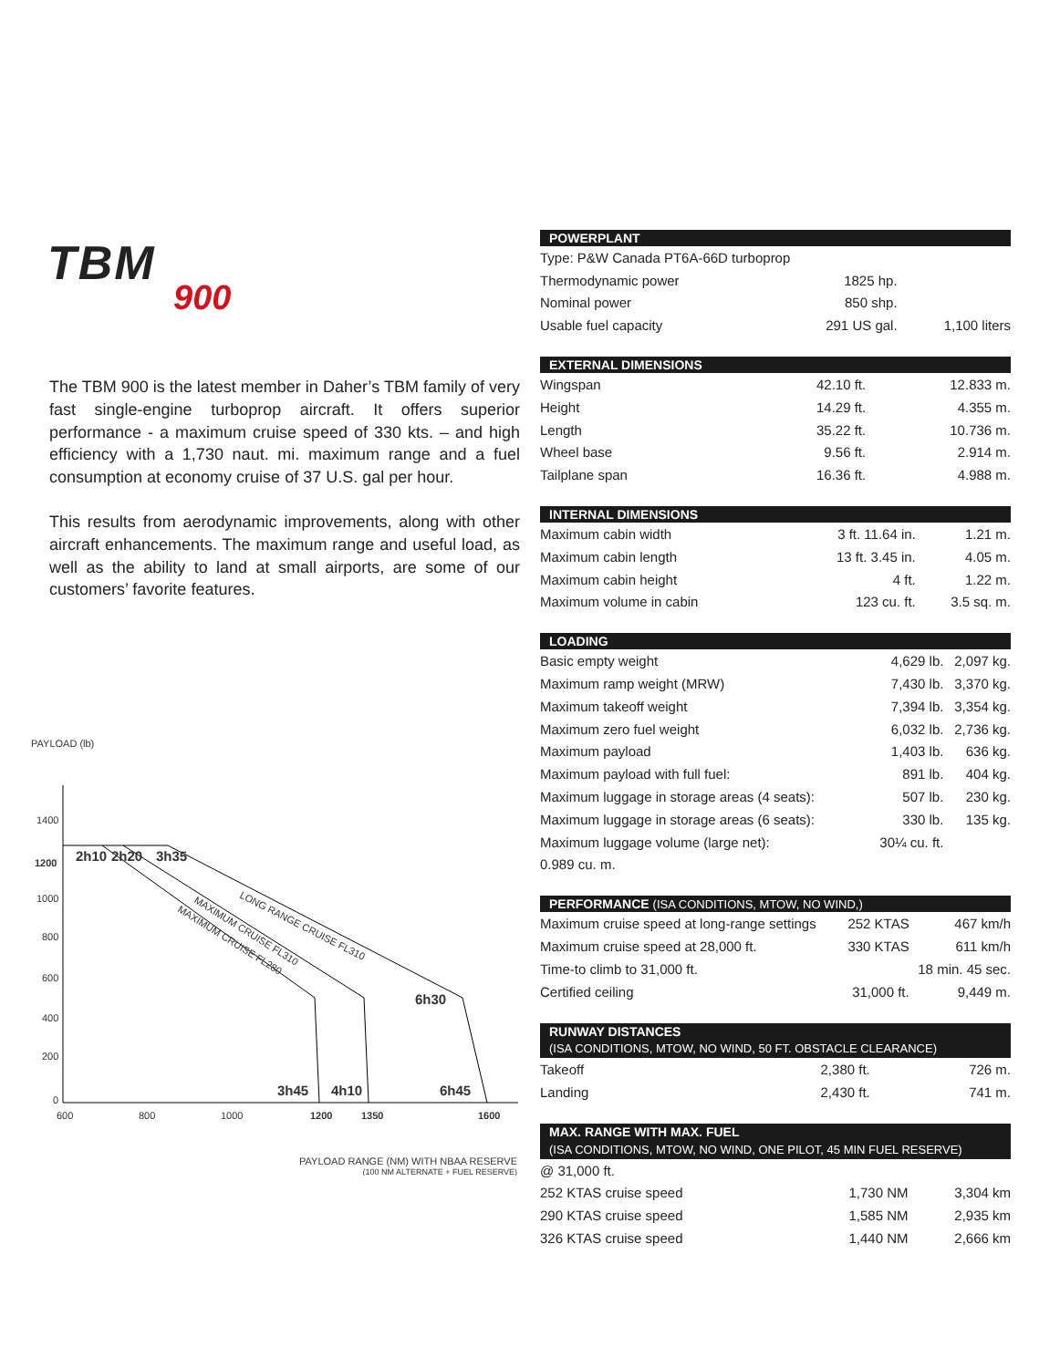TBM
900
The TBM 900 is the latest member in Daher’s TBM family of very fast single-engine turboprop aircraft. It offers superior performance - a maximum cruise speed of 330 kts. – and high efficiency with a 1,730 naut. mi. maximum range and a fuel consumption at economy cruise of 37 U.S. gal per hour.
This results from aerodynamic improvements, along with other aircraft enhancements. The maximum range and useful load, as well as the ability to land at small airports, are some of our customers’ favorite features.
PAYLOAD (lb)
1400
1200
1000
800
600
400
200
0
600
800
1000
1200
1350
1600
2h10
2h20
3h35
6h30
3h45
4h10
6h45
LONG RANGE CRUISE FL310
MAXIMUM CRUISE FL310
MAXIMUM CRUISE FL280
PAYLOAD RANGE (NM) WITH NBAA RESERVE
(100 NM ALTERNATE + FUEL RESERVE)
| POWERPLANT | | |
| --- | --- | --- |
| Type: P&W Canada PT6A-66D turboprop | | |
| Thermodynamic power | 1825 hp. | |
| Nominal power | 850 shp. | |
| Usable fuel capacity | 291 US gal. | 1,100 liters |
| EXTERNAL DIMENSIONS | | |
| --- | --- | --- |
| Wingspan | 42.10 ft. | 12.833 m. |
| Height | 14.29 ft. | 4.355 m. |
| Length | 35.22 ft. | 10.736 m. |
| Wheel base | 9.56 ft. | 2.914 m. |
| Tailplane span | 16.36 ft. | 4.988 m. |
| INTERNAL DIMENSIONS | | |
| --- | --- | --- |
| Maximum cabin width | 3 ft. 11.64 in. | 1.21 m. |
| Maximum cabin length | 13 ft. 3.45 in. | 4.05 m. |
| Maximum cabin height | 4 ft. | 1.22 m. |
| Maximum volume in cabin | 123 cu. ft. | 3.5 sq. m. |
| LOADING | | |
| --- | --- | --- |
| Basic empty weight | 4,629 lb. | 2,097 kg. |
| Maximum ramp weight (MRW) | 7,430 lb. | 3,370 kg. |
| Maximum takeoff weight | 7,394 lb. | 3,354 kg. |
| Maximum zero fuel weight | 6,032 lb. | 2,736 kg. |
| Maximum payload | 1,403 lb. | 636 kg. |
| Maximum payload with full fuel: | 891 lb. | 404 kg. |
| Maximum luggage in storage areas (4 seats): | 507 lb. | 230 kg. |
| Maximum luggage in storage areas (6 seats): | 330 lb. | 135 kg. |
| Maximum luggage volume (large net): | 30¼ cu. ft. | |
| 0.989 cu. m. | | |
| PERFORMANCE (ISA CONDITIONS, MTOW, NO WIND,) | | |
| --- | --- | --- |
| Maximum cruise speed at long-range settings | 252 KTAS | 467 km/h |
| Maximum cruise speed at 28,000 ft. | 330 KTAS | 611 km/h |
| Time-to climb to 31,000 ft. | | 18 min. 45 sec. |
| Certified ceiling | 31,000 ft. | 9,449 m. |
| RUNWAY DISTANCES | | |
| --- | --- | --- |
| (ISA CONDITIONS, MTOW, NO WIND, 50 FT. OBSTACLE CLEARANCE) | | |
| Takeoff | 2,380 ft. | 726 m. |
| Landing | 2,430 ft. | 741 m. |
| MAX. RANGE WITH MAX. FUEL | | |
| --- | --- | --- |
| (ISA CONDITIONS, MTOW, NO WIND, ONE PILOT, 45 MIN FUEL RESERVE) | | |
| @ 31,000 ft. | | |
| 252 KTAS cruise speed | 1,730 NM | 3,304 km |
| 290 KTAS cruise speed | 1,585 NM | 2,935 km |
| 326 KTAS cruise speed | 1,440 NM | 2,666 km |